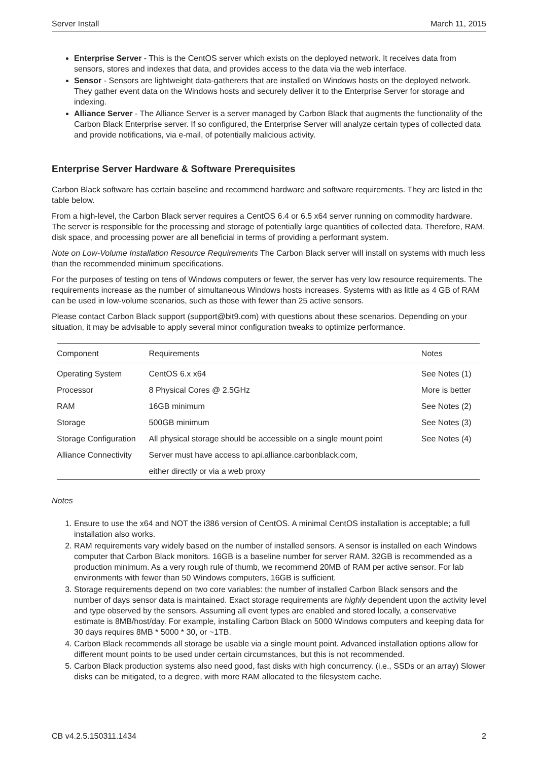Server Install March 11, 2015
Enterprise Server - This is the CentOS server which exists on the deployed network. It receives data from sensors, stores and indexes that data, and provides access to the data via the web interface.
Sensor - Sensors are lightweight data-gatherers that are installed on Windows hosts on the deployed network. They gather event data on the Windows hosts and securely deliver it to the Enterprise Server for storage and indexing.
Alliance Server - The Alliance Server is a server managed by Carbon Black that augments the functionality of the Carbon Black Enterprise server. If so configured, the Enterprise Server will analyze certain types of collected data and provide notifications, via e-mail, of potentially malicious activity.
Enterprise Server Hardware & Software Prerequisites
Carbon Black software has certain baseline and recommend hardware and software requirements. They are listed in the table below.
From a high-level, the Carbon Black server requires a CentOS 6.4 or 6.5 x64 server running on commodity hardware. The server is responsible for the processing and storage of potentially large quantities of collected data. Therefore, RAM, disk space, and processing power are all beneficial in terms of providing a performant system.
Note on Low-Volume Installation Resource Requirements The Carbon Black server will install on systems with much less than the recommended minimum specifications.
For the purposes of testing on tens of Windows computers or fewer, the server has very low resource requirements. The requirements increase as the number of simultaneous Windows hosts increases. Systems with as little as 4 GB of RAM can be used in low-volume scenarios, such as those with fewer than 25 active sensors.
Please contact Carbon Black support (support@bit9.com) with questions about these scenarios. Depending on your situation, it may be advisable to apply several minor configuration tweaks to optimize performance.
| Component | Requirements | Notes |
| --- | --- | --- |
| Operating System | CentOS 6.x x64 | See Notes (1) |
| Processor | 8 Physical Cores @ 2.5GHz | More is better |
| RAM | 16GB minimum | See Notes (2) |
| Storage | 500GB minimum | See Notes (3) |
| Storage Configuration | All physical storage should be accessible on a single mount point | See Notes (4) |
| Alliance Connectivity | Server must have access to api.alliance.carbonblack.com, | |
| | either directly or via a web proxy | |
Notes
1. Ensure to use the x64 and NOT the i386 version of CentOS. A minimal CentOS installation is acceptable; a full installation also works.
2. RAM requirements vary widely based on the number of installed sensors. A sensor is installed on each Windows computer that Carbon Black monitors. 16GB is a baseline number for server RAM. 32GB is recommended as a production minimum. As a very rough rule of thumb, we recommend 20MB of RAM per active sensor. For lab environments with fewer than 50 Windows computers, 16GB is sufficient.
3. Storage requirements depend on two core variables: the number of installed Carbon Black sensors and the number of days sensor data is maintained. Exact storage requirements are highly dependent upon the activity level and type observed by the sensors. Assuming all event types are enabled and stored locally, a conservative estimate is 8MB/host/day. For example, installing Carbon Black on 5000 Windows computers and keeping data for 30 days requires 8MB * 5000 * 30, or ~1TB.
4. Carbon Black recommends all storage be usable via a single mount point. Advanced installation options allow for different mount points to be used under certain circumstances, but this is not recommended.
5. Carbon Black production systems also need good, fast disks with high concurrency. (i.e., SSDs or an array) Slower disks can be mitigated, to a degree, with more RAM allocated to the filesystem cache.
CB v4.2.5.150311.1434 2